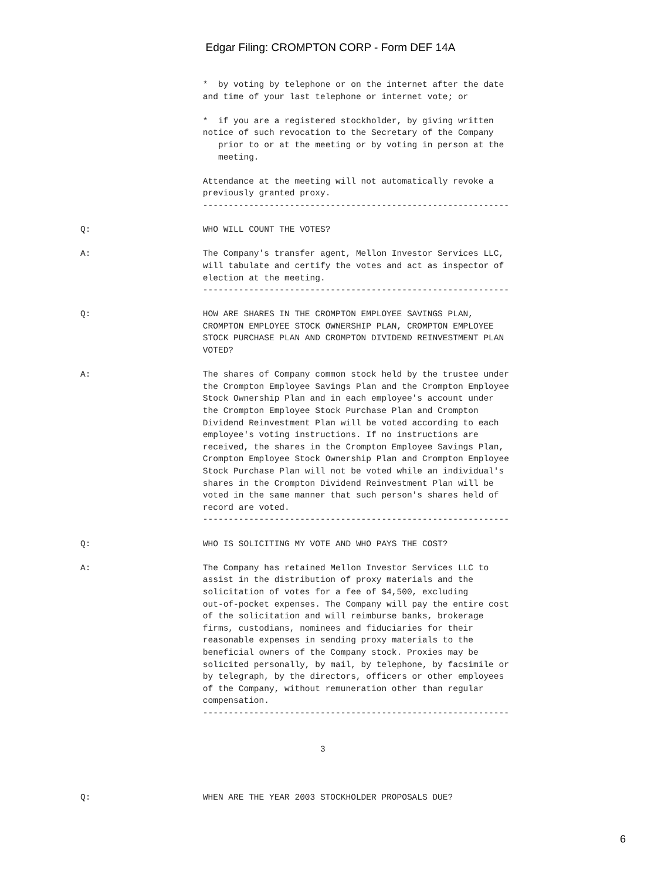Edgar Filing: CROMPTON CORP - Form DEF 14A
                        *  by voting by telephone or on the internet after the date
                        and time of your last telephone or internet vote; or

                        *  if you are a registered stockholder, by giving written
                        notice of such revocation to the Secretary of the Company
                           prior to or at the meeting or by voting in person at the
                           meeting.

                        Attendance at the meeting will not automatically revoke a
                        previously granted proxy.
                        ------------------------------------------------------------

Q:                      WHO WILL COUNT THE VOTES?

A:                      The Company's transfer agent, Mellon Investor Services LLC,
                        will tabulate and certify the votes and act as inspector of
                        election at the meeting.
                        ------------------------------------------------------------

Q:                      HOW ARE SHARES IN THE CROMPTON EMPLOYEE SAVINGS PLAN,
                        CROMPTON EMPLOYEE STOCK OWNERSHIP PLAN, CROMPTON EMPLOYEE
                        STOCK PURCHASE PLAN AND CROMPTON DIVIDEND REINVESTMENT PLAN
                        VOTED?

A:                      The shares of Company common stock held by the trustee under
                        the Crompton Employee Savings Plan and the Crompton Employee
                        Stock Ownership Plan and in each employee's account under
                        the Crompton Employee Stock Purchase Plan and Crompton
                        Dividend Reinvestment Plan will be voted according to each
                        employee's voting instructions. If no instructions are
                        received, the shares in the Crompton Employee Savings Plan,
                        Crompton Employee Stock Ownership Plan and Crompton Employee
                        Stock Purchase Plan will not be voted while an individual's
                        shares in the Crompton Dividend Reinvestment Plan will be
                        voted in the same manner that such person's shares held of
                        record are voted.
                        ------------------------------------------------------------

Q:                      WHO IS SOLICITING MY VOTE AND WHO PAYS THE COST?

A:                      The Company has retained Mellon Investor Services LLC to
                        assist in the distribution of proxy materials and the
                        solicitation of votes for a fee of $4,500, excluding
                        out-of-pocket expenses. The Company will pay the entire cost
                        of the solicitation and will reimburse banks, brokerage
                        firms, custodians, nominees and fiduciaries for their
                        reasonable expenses in sending proxy materials to the
                        beneficial owners of the Company stock. Proxies may be
                        solicited personally, by mail, by telephone, by facsimile or
                        by telegraph, by the directors, officers or other employees
                        of the Company, without remuneration other than regular
                        compensation.
                        ------------------------------------------------------------


                                               3



Q:                      WHEN ARE THE YEAR 2003 STOCKHOLDER PROPOSALS DUE?
6